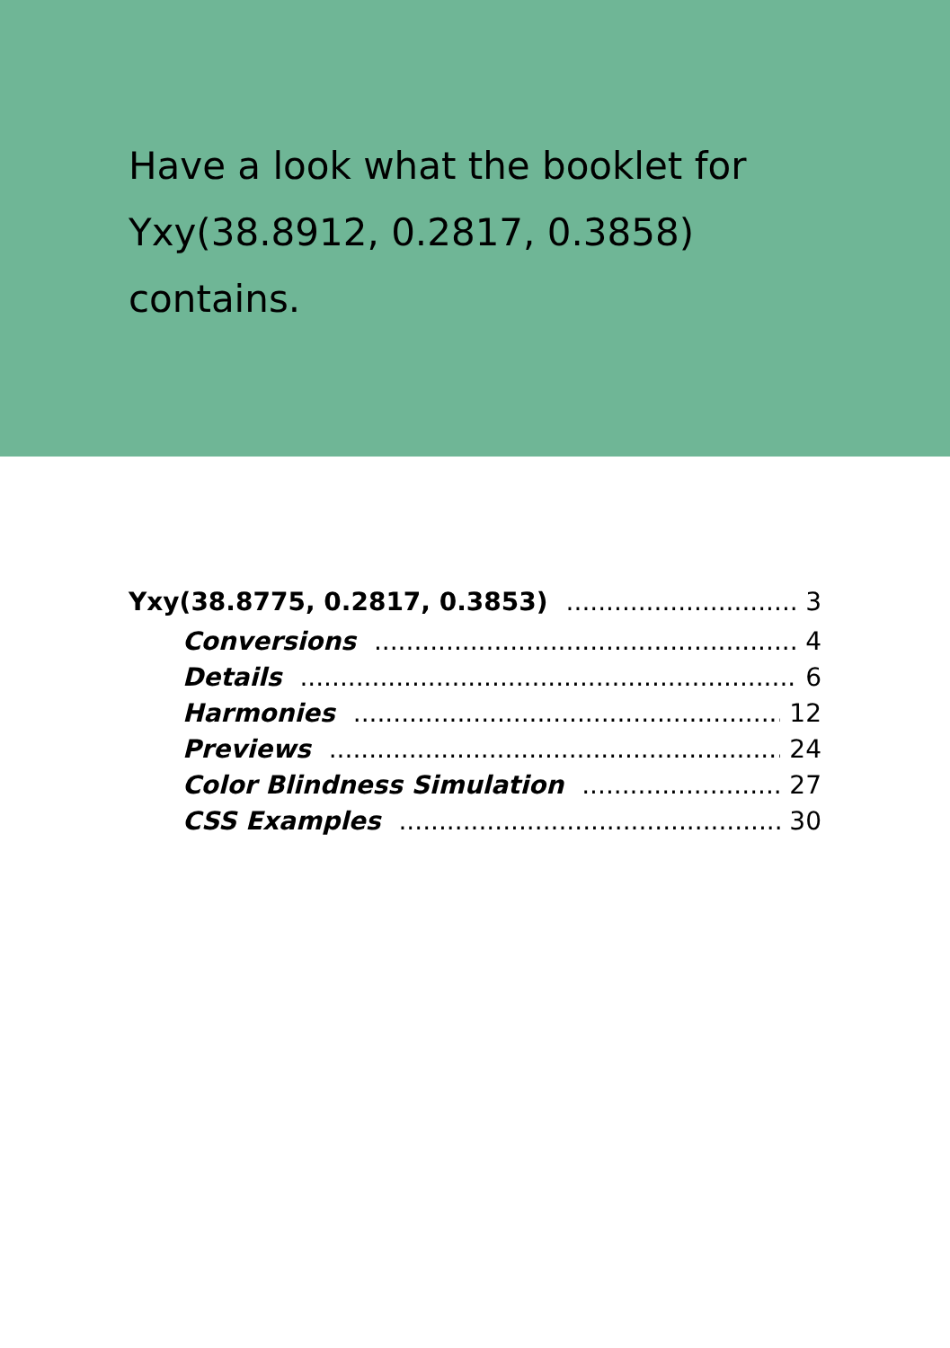Have a look what the booklet for Yxy(38.8912, 0.2817, 0.3858) contains.
Yxy(38.8775, 0.2817, 0.3853) 3
Conversions 4
Details 6
Harmonies 12
Previews 24
Color Blindness Simulation 27
CSS Examples 30